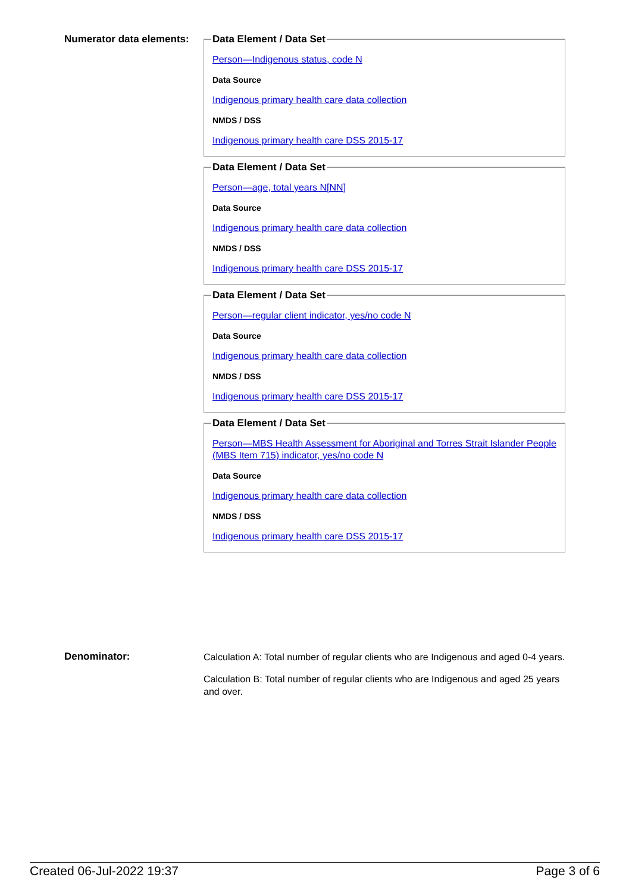Numerator data elements:
Data Element / Data Set
Person—Indigenous status, code N
Data Source
Indigenous primary health care data collection
NMDS / DSS
Indigenous primary health care DSS 2015-17
Data Element / Data Set
Person—age, total years N[NN]
Data Source
Indigenous primary health care data collection
NMDS / DSS
Indigenous primary health care DSS 2015-17
Data Element / Data Set
Person—regular client indicator, yes/no code N
Data Source
Indigenous primary health care data collection
NMDS / DSS
Indigenous primary health care DSS 2015-17
Data Element / Data Set
Person—MBS Health Assessment for Aboriginal and Torres Strait Islander People (MBS Item 715) indicator, yes/no code N
Data Source
Indigenous primary health care data collection
NMDS / DSS
Indigenous primary health care DSS 2015-17
Denominator:
Calculation A: Total number of regular clients who are Indigenous and aged 0-4 years.
Calculation B: Total number of regular clients who are Indigenous and aged 25 years and over.
Created 06-Jul-2022 19:37 Page 3 of 6